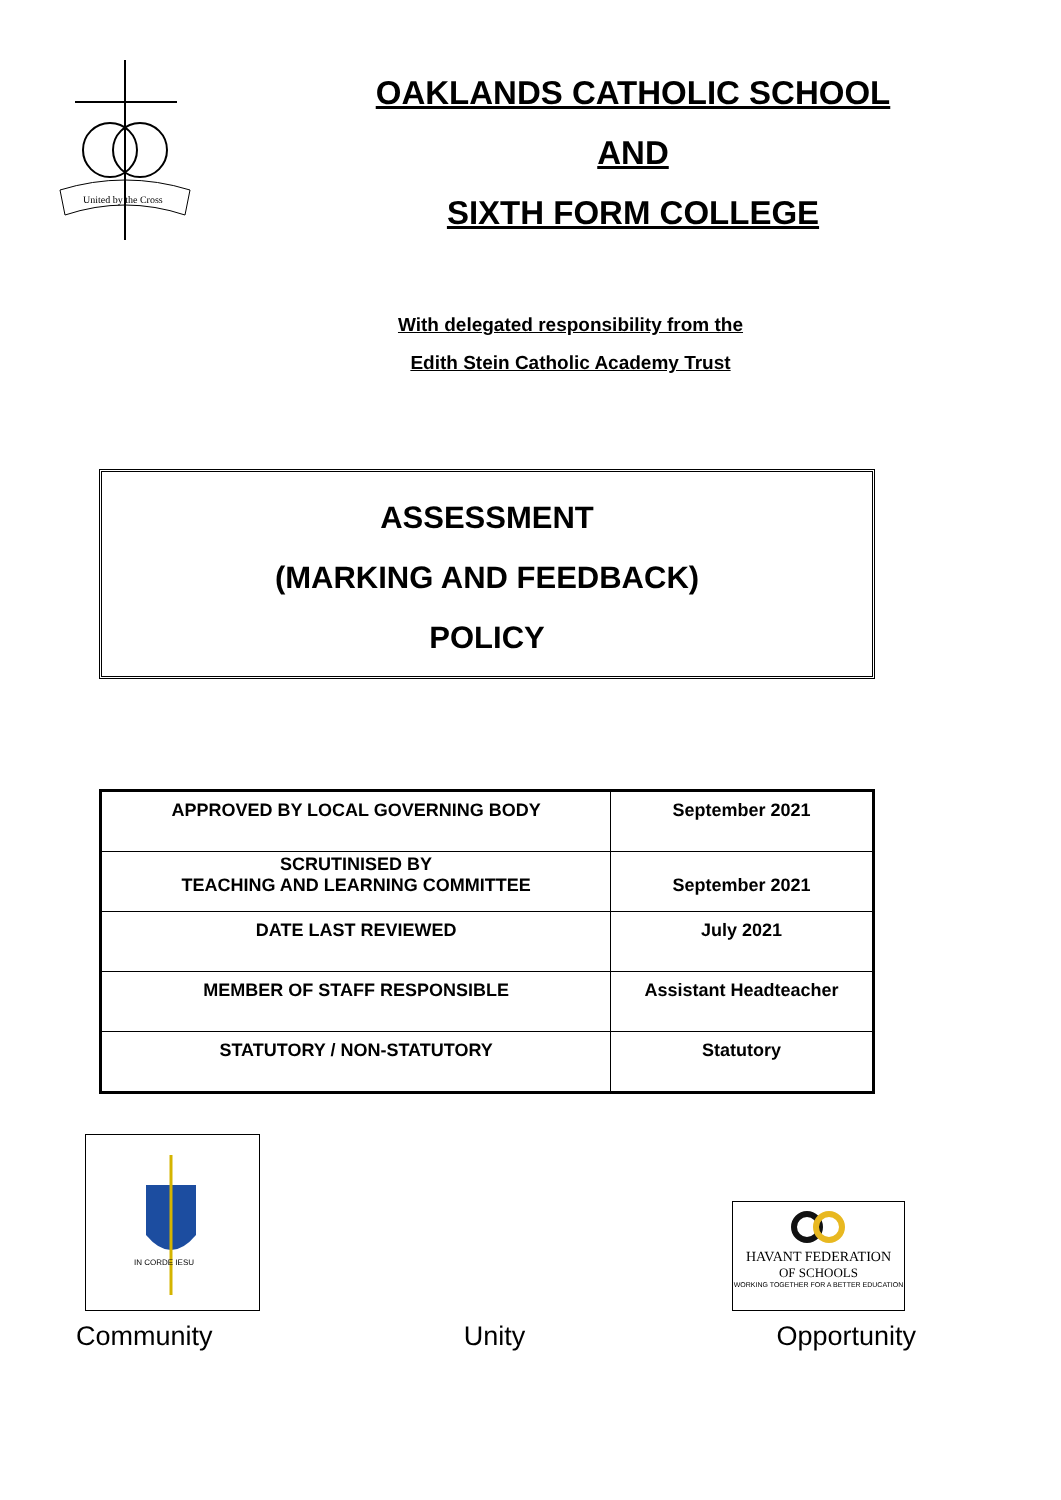United by the Cross
OAKLANDS CATHOLIC SCHOOL
AND
SIXTH FORM COLLEGE
With delegated responsibility from the
Edith Stein Catholic Academy Trust
ASSESSMENT
(MARKING AND FEEDBACK)
POLICY
| APPROVED BY LOCAL GOVERNING BODY | September 2021 |
| SCRUTINISED BY TEACHING AND LEARNING COMMITTEE | September 2021 |
| DATE LAST REVIEWED | July 2021 |
| MEMBER OF STAFF RESPONSIBLE | Assistant Headteacher |
| STATUTORY / NON-STATUTORY | Statutory |
IN CORDE IESU
HAVANT FEDERATION
OF SCHOOLS
WORKING TOGETHER FOR A BETTER EDUCATION
Community Unity Opportunity